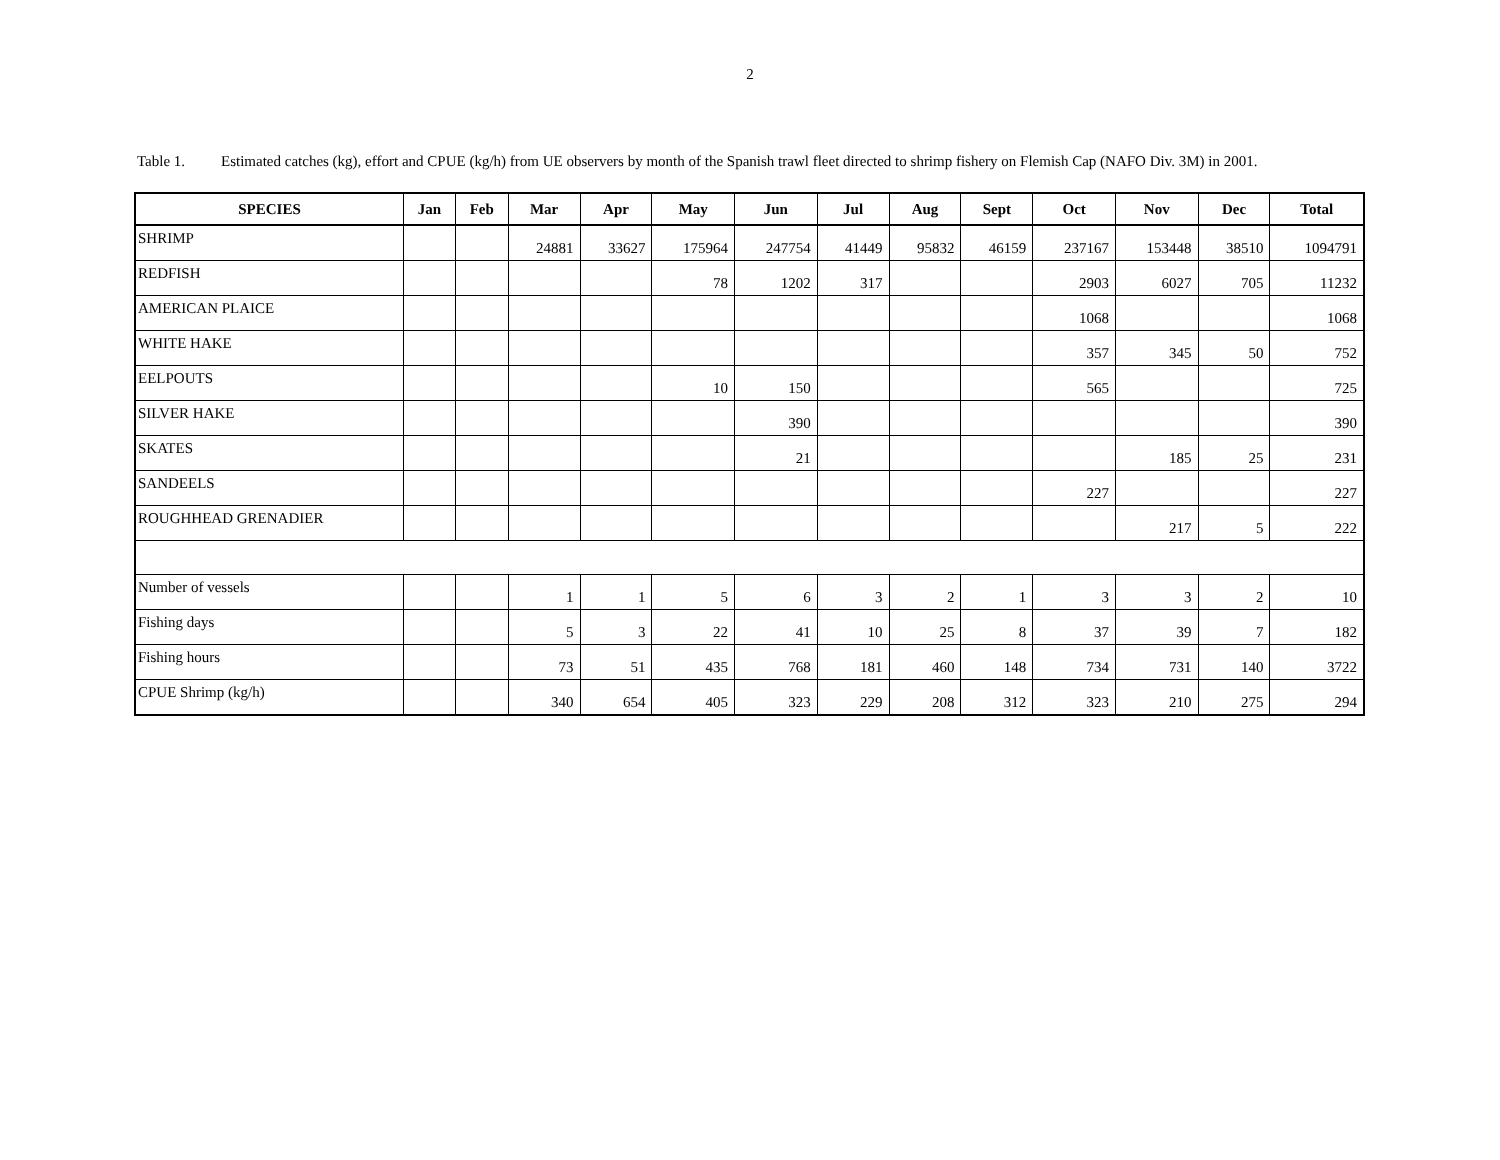2
Table 1. Estimated catches (kg), effort and CPUE (kg/h) from UE observers by month of the Spanish trawl fleet directed to shrimp fishery on Flemish Cap (NAFO Div. 3M) in 2001.
| SPECIES | Jan | Feb | Mar | Apr | May | Jun | Jul | Aug | Sept | Oct | Nov | Dec | Total |
| --- | --- | --- | --- | --- | --- | --- | --- | --- | --- | --- | --- | --- | --- |
| SHRIMP | | | 24881 | 33627 | 175964 | 247754 | 41449 | 95832 | 46159 | 237167 | 153448 | 38510 | 1094791 |
| REDFISH | | | | | 78 | 1202 | 317 | | | 2903 | 6027 | 705 | 11232 |
| AMERICAN PLAICE | | | | | | | | | | 1068 | | | 1068 |
| WHITE HAKE | | | | | | | | | | 357 | 345 | 50 | 752 |
| EELPOUTS | | | | | 10 | 150 | | | | 565 | | | 725 |
| SILVER HAKE | | | | | | 390 | | | | | | | 390 |
| SKATES | | | | | | 21 | | | | | 185 | 25 | 231 |
| SANDEELS | | | | | | | | | | 227 | | | 227 |
| ROUGHHEAD GRENADIER | | | | | | | | | | | 217 | 5 | 222 |
| Number of vessels | | | 1 | 1 | 5 | 6 | 3 | 2 | 1 | 3 | 3 | 2 | 10 |
| Fishing days | | | 5 | 3 | 22 | 41 | 10 | 25 | 8 | 37 | 39 | 7 | 182 |
| Fishing hours | | | 73 | 51 | 435 | 768 | 181 | 460 | 148 | 734 | 731 | 140 | 3722 |
| CPUE Shrimp (kg/h) | | | 340 | 654 | 405 | 323 | 229 | 208 | 312 | 323 | 210 | 275 | 294 |